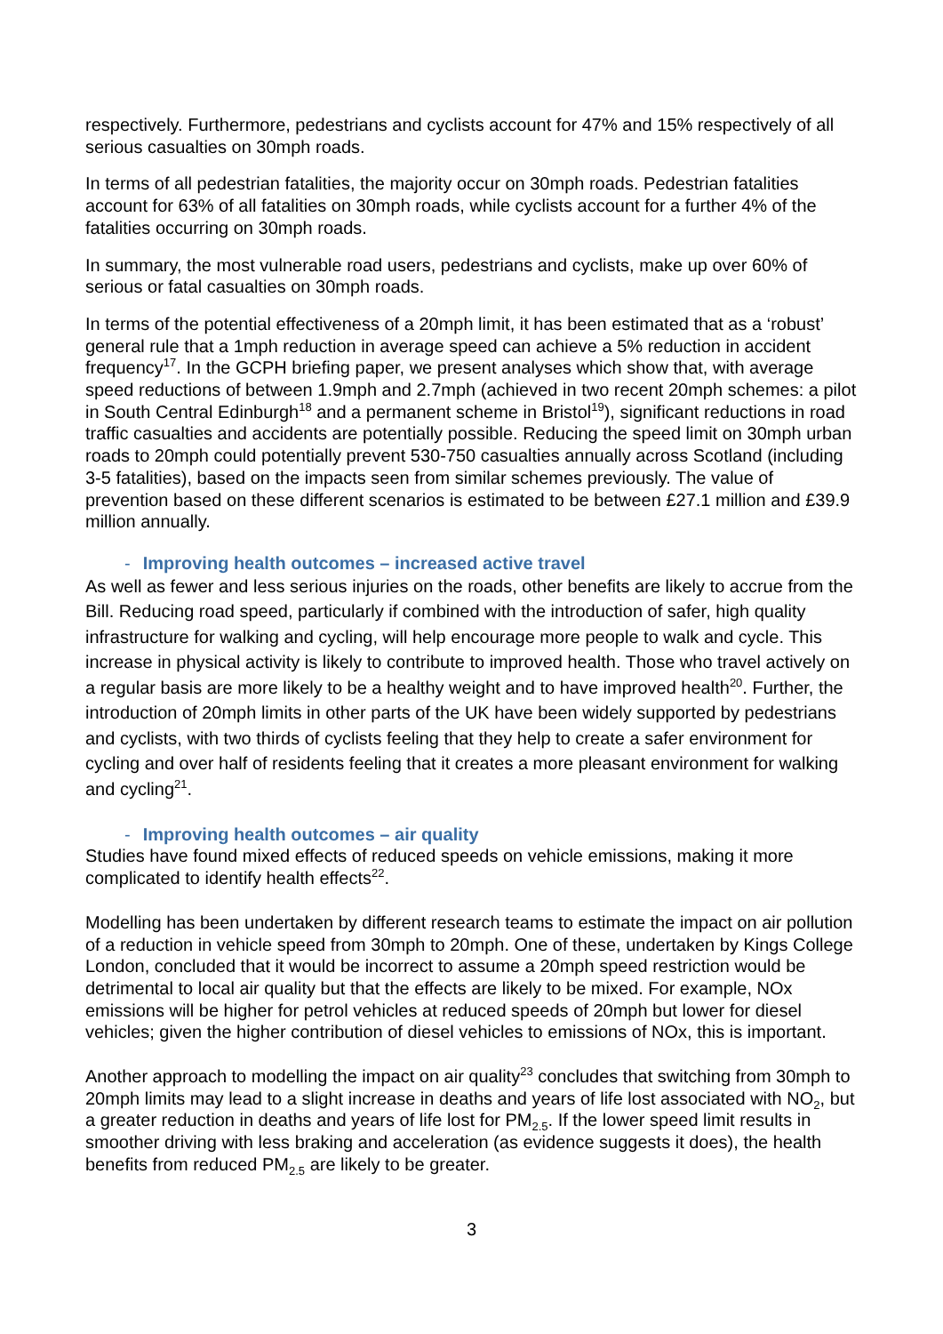respectively. Furthermore, pedestrians and cyclists account for 47% and 15% respectively of all serious casualties on 30mph roads.
In terms of all pedestrian fatalities, the majority occur on 30mph roads. Pedestrian fatalities account for 63% of all fatalities on 30mph roads, while cyclists account for a further 4% of the fatalities occurring on 30mph roads.
In summary, the most vulnerable road users, pedestrians and cyclists, make up over 60% of serious or fatal casualties on 30mph roads.
In terms of the potential effectiveness of a 20mph limit, it has been estimated that as a ‘robust’ general rule that a 1mph reduction in average speed can achieve a 5% reduction in accident frequency<sup>17</sup>. In the GCPH briefing paper, we present analyses which show that, with average speed reductions of between 1.9mph and 2.7mph (achieved in two recent 20mph schemes: a pilot in South Central Edinburgh<sup>18</sup> and a permanent scheme in Bristol<sup>19</sup>), significant reductions in road traffic casualties and accidents are potentially possible. Reducing the speed limit on 30mph urban roads to 20mph could potentially prevent 530-750 casualties annually across Scotland (including 3-5 fatalities), based on the impacts seen from similar schemes previously. The value of prevention based on these different scenarios is estimated to be between £27.1 million and £39.9 million annually.
- Improving health outcomes – increased active travel
As well as fewer and less serious injuries on the roads, other benefits are likely to accrue from the Bill. Reducing road speed, particularly if combined with the introduction of safer, high quality infrastructure for walking and cycling, will help encourage more people to walk and cycle. This increase in physical activity is likely to contribute to improved health. Those who travel actively on a regular basis are more likely to be a healthy weight and to have improved health<sup>20</sup>. Further, the introduction of 20mph limits in other parts of the UK have been widely supported by pedestrians and cyclists, with two thirds of cyclists feeling that they help to create a safer environment for cycling and over half of residents feeling that it creates a more pleasant environment for walking and cycling<sup>21</sup>.
- Improving health outcomes – air quality
Studies have found mixed effects of reduced speeds on vehicle emissions, making it more complicated to identify health effects<sup>22</sup>.
Modelling has been undertaken by different research teams to estimate the impact on air pollution of a reduction in vehicle speed from 30mph to 20mph. One of these, undertaken by Kings College London, concluded that it would be incorrect to assume a 20mph speed restriction would be detrimental to local air quality but that the effects are likely to be mixed. For example, NOx emissions will be higher for petrol vehicles at reduced speeds of 20mph but lower for diesel vehicles; given the higher contribution of diesel vehicles to emissions of NOx, this is important.
Another approach to modelling the impact on air quality<sup>23</sup> concludes that switching from 30mph to 20mph limits may lead to a slight increase in deaths and years of life lost associated with NO<sub>2</sub>, but a greater reduction in deaths and years of life lost for PM<sub>2.5</sub>. If the lower speed limit results in smoother driving with less braking and acceleration (as evidence suggests it does), the health benefits from reduced PM<sub>2.5</sub> are likely to be greater.
3